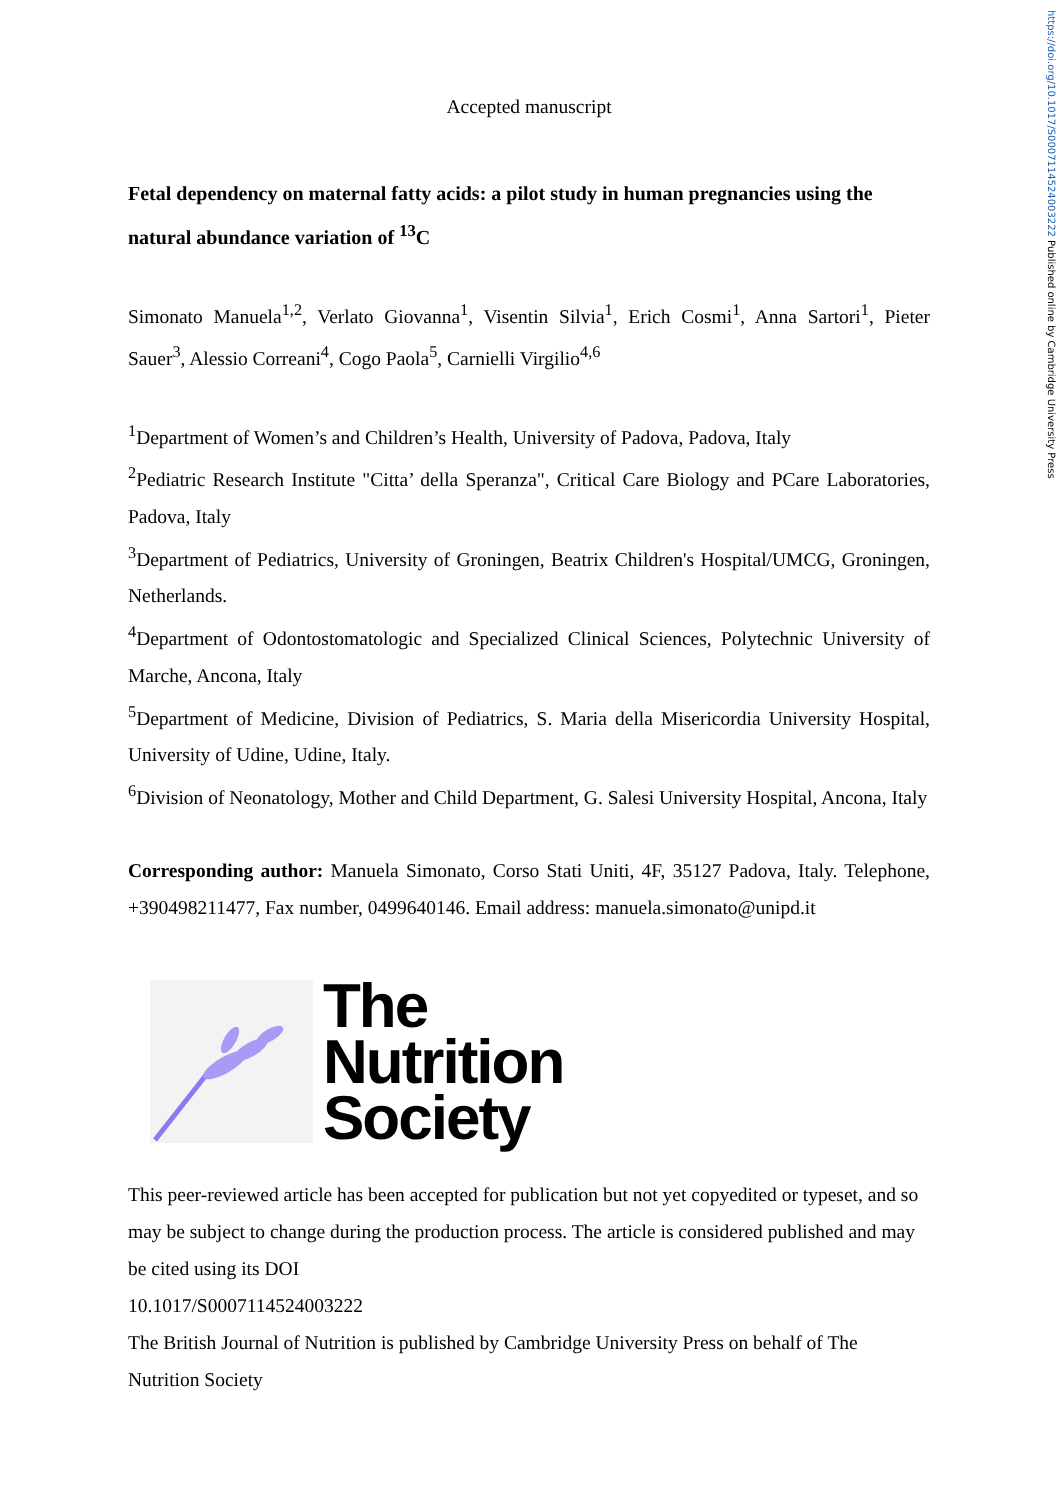https://doi.org/10.1017/S0007114524003222 Published online by Cambridge University Press
Accepted manuscript
Fetal dependency on maternal fatty acids: a pilot study in human pregnancies using the natural abundance variation of <sup>13</sup>C
Simonato Manuela<sup>1,2</sup>, Verlato Giovanna<sup>1</sup>, Visentin Silvia<sup>1</sup>, Erich Cosmi<sup>1</sup>, Anna Sartori<sup>1</sup>, Pieter Sauer<sup>3</sup>, Alessio Correani<sup>4</sup>, Cogo Paola<sup>5</sup>, Carnielli Virgilio<sup>4,6</sup>
<sup>1</sup> Department of Women’s and Children’s Health, University of Padova, Padova, Italy
<sup>2</sup> Pediatric Research Institute "Citta’ della Speranza", Critical Care Biology and PCare Laboratories, Padova, Italy
<sup>3</sup> Department of Pediatrics, University of Groningen, Beatrix Children's Hospital/UMCG, Groningen, Netherlands.
<sup>4</sup> Department of Odontostomatologic and Specialized Clinical Sciences, Polytechnic University of Marche, Ancona, Italy
<sup>5</sup> Department of Medicine, Division of Pediatrics, S. Maria della Misericordia University Hospital, University of Udine, Udine, Italy.
<sup>6</sup> Division of Neonatology, Mother and Child Department, G. Salesi University Hospital, Ancona, Italy
Corresponding author: Manuela Simonato, Corso Stati Uniti, 4F, 35127 Padova, Italy. Telephone, +390498211477, Fax number, 0499640146. Email address: manuela.simonato@unipd.it
The
Nutrition
Society
This peer-reviewed article has been accepted for publication but not yet copyedited or typeset, and so may be subject to change during the production process. The article is considered published and may be cited using its DOI
10.1017/S0007114524003222
The British Journal of Nutrition is published by Cambridge University Press on behalf of The Nutrition Society